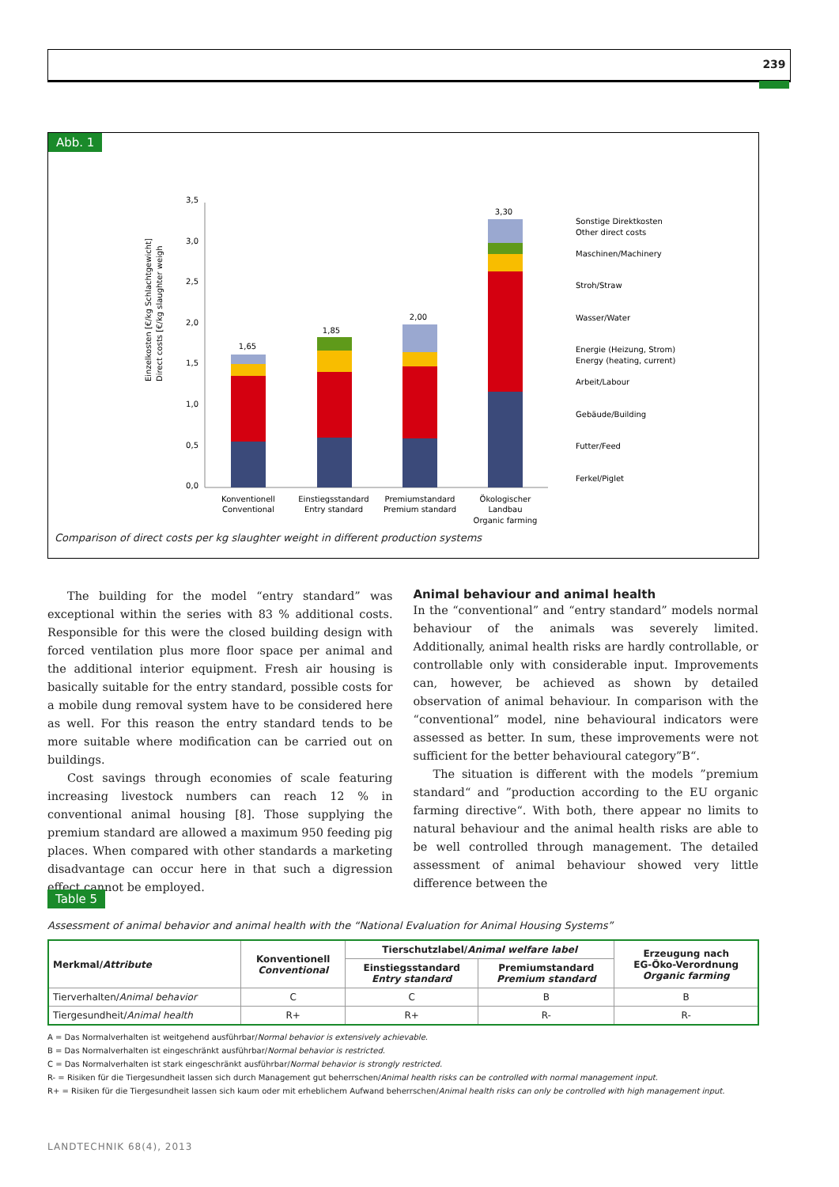239
Abb. 1
Einzelkosten [€/kg Schlachtgewicht]
Direct costs [€/kg slaughter weigh
0,0
0,5
1,0
1,5
2,0
2,5
3,0
3,5
1,65
1,85
2,00
3,30
Konventionell
Conventional
Einstiegsstandard
Entry standard
Premiumstandard
Premium standard
Ökologischer
Landbau
Organic farming
Sonstige Direktkosten
Other direct costs
Maschinen/Machinery
Stroh/Straw
Wasser/Water
Energie (Heizung, Strom)
Energy (heating, current)
Arbeit/Labour
Gebäude/Building
Futter/Feed
Ferkel/Piglet
Comparison of direct costs per kg slaughter weight in different production systems
The building for the model “entry standard” was exceptional within the series with 83 % additional costs. Responsible for this were the closed building design with forced ventilation plus more floor space per animal and the additional interior equipment. Fresh air housing is basically suitable for the entry standard, possible costs for a mobile dung removal system have to be considered here as well. For this reason the entry standard tends to be more suitable where modification can be carried out on buildings.
Cost savings through economies of scale featuring increasing livestock numbers can reach 12 % in conventional animal housing [8]. Those supplying the premium standard are allowed a maximum 950 feeding pig places. When compared with other standards a marketing disadvantage can occur here in that such a digression effect cannot be employed.
Animal behaviour and animal health
In the “conventional” and “entry standard” models normal behaviour of the animals was severely limited. Additionally, animal health risks are hardly controllable, or controllable only with considerable input. Improvements can, however, be achieved as shown by detailed observation of animal behaviour. In comparison with the “conventional” model, nine behavioural indicators were assessed as better. In sum, these improvements were not sufficient for the better behavioural category”B“.
The situation is different with the models ”premium standard“ and ”production according to the EU organic farming directive“. With both, there appear no limits to natural behaviour and the animal health risks are able to be well controlled through management. The detailed assessment of animal behaviour showed very little difference between the
Table 5
Assessment of animal behavior and animal health with the “National Evaluation for Animal Housing Systems”
| Merkmal/ Attribute | Konventionell Conventional | Tierschutzlabel/ Animal welfare label | | Erzeugung nach EG-Öko-Verordnung Organic farming |
| --- | --- | --- | --- | --- |
| | | Einstiegsstandard Entry standard | Premiumstandard Premium standard | |
| Tierverhalten/ Animal behavior | C | C | B | B |
| Tiergesundheit/ Animal health | R+ | R+ | R- | R- |
A = Das Normalverhalten ist weitgehend ausführbar/Normal behavior is extensively achievable.
B = Das Normalverhalten ist eingeschränkt ausführbar/Normal behavior is restricted.
C = Das Normalverhalten ist stark eingeschränkt ausführbar/Normal behavior is strongly restricted.
R- = Risiken für die Tiergesundheit lassen sich durch Management gut beherrschen/Animal health risks can be controlled with normal management input.
R+ = Risiken für die Tiergesundheit lassen sich kaum oder mit erheblichem Aufwand beherrschen/Animal health risks can only be controlled with high management input.
LANDTECHNIK 68(4), 2013